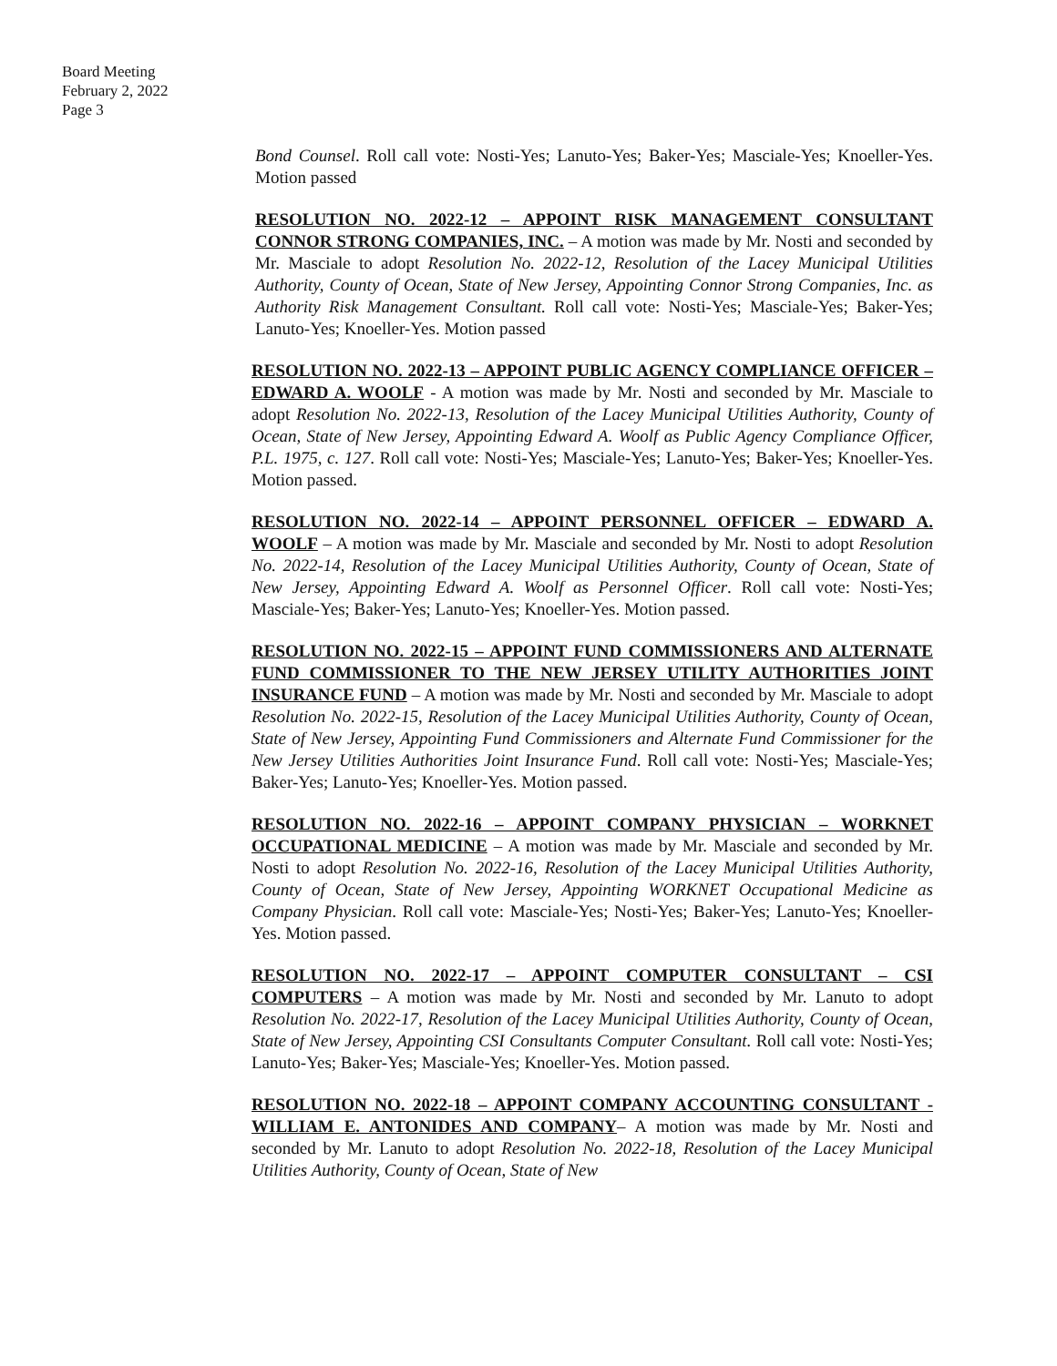Board Meeting
February 2, 2022
Page 3
Bond Counsel. Roll call vote: Nosti-Yes; Lanuto-Yes; Baker-Yes; Masciale-Yes; Knoeller-Yes. Motion passed
RESOLUTION NO. 2022-12 – APPOINT RISK MANAGEMENT CONSULTANT CONNOR STRONG COMPANIES, INC. – A motion was made by Mr. Nosti and seconded by Mr. Masciale to adopt Resolution No. 2022-12, Resolution of the Lacey Municipal Utilities Authority, County of Ocean, State of New Jersey, Appointing Connor Strong Companies, Inc. as Authority Risk Management Consultant. Roll call vote: Nosti-Yes; Masciale-Yes; Baker-Yes; Lanuto-Yes; Knoeller-Yes. Motion passed
RESOLUTION NO. 2022-13 – APPOINT PUBLIC AGENCY COMPLIANCE OFFICER – EDWARD A. WOOLF - A motion was made by Mr. Nosti and seconded by Mr. Masciale to adopt Resolution No. 2022-13, Resolution of the Lacey Municipal Utilities Authority, County of Ocean, State of New Jersey, Appointing Edward A. Woolf as Public Agency Compliance Officer, P.L. 1975, c. 127. Roll call vote: Nosti-Yes; Masciale-Yes; Lanuto-Yes; Baker-Yes; Knoeller-Yes. Motion passed.
RESOLUTION NO. 2022-14 – APPOINT PERSONNEL OFFICER – EDWARD A. WOOLF – A motion was made by Mr. Masciale and seconded by Mr. Nosti to adopt Resolution No. 2022-14, Resolution of the Lacey Municipal Utilities Authority, County of Ocean, State of New Jersey, Appointing Edward A. Woolf as Personnel Officer. Roll call vote: Nosti-Yes; Masciale-Yes; Baker-Yes; Lanuto-Yes; Knoeller-Yes. Motion passed.
RESOLUTION NO. 2022-15 – APPOINT FUND COMMISSIONERS AND ALTERNATE FUND COMMISSIONER TO THE NEW JERSEY UTILITY AUTHORITIES JOINT INSURANCE FUND – A motion was made by Mr. Nosti and seconded by Mr. Masciale to adopt Resolution No. 2022-15, Resolution of the Lacey Municipal Utilities Authority, County of Ocean, State of New Jersey, Appointing Fund Commissioners and Alternate Fund Commissioner for the New Jersey Utilities Authorities Joint Insurance Fund. Roll call vote: Nosti-Yes; Masciale-Yes; Baker-Yes; Lanuto-Yes; Knoeller-Yes. Motion passed.
RESOLUTION NO. 2022-16 – APPOINT COMPANY PHYSICIAN – WORKNET OCCUPATIONAL MEDICINE – A motion was made by Mr. Masciale and seconded by Mr. Nosti to adopt Resolution No. 2022-16, Resolution of the Lacey Municipal Utilities Authority, County of Ocean, State of New Jersey, Appointing WORKNET Occupational Medicine as Company Physician. Roll call vote: Masciale-Yes; Nosti-Yes; Baker-Yes; Lanuto-Yes; Knoeller-Yes. Motion passed.
RESOLUTION NO. 2022-17 – APPOINT COMPUTER CONSULTANT – CSI COMPUTERS – A motion was made by Mr. Nosti and seconded by Mr. Lanuto to adopt Resolution No. 2022-17, Resolution of the Lacey Municipal Utilities Authority, County of Ocean, State of New Jersey, Appointing CSI Consultants Computer Consultant. Roll call vote: Nosti-Yes; Lanuto-Yes; Baker-Yes; Masciale-Yes; Knoeller-Yes. Motion passed.
RESOLUTION NO. 2022-18 – APPOINT COMPANY ACCOUNTING CONSULTANT - WILLIAM E. ANTONIDES AND COMPANY– A motion was made by Mr. Nosti and seconded by Mr. Lanuto to adopt Resolution No. 2022-18, Resolution of the Lacey Municipal Utilities Authority, County of Ocean, State of New